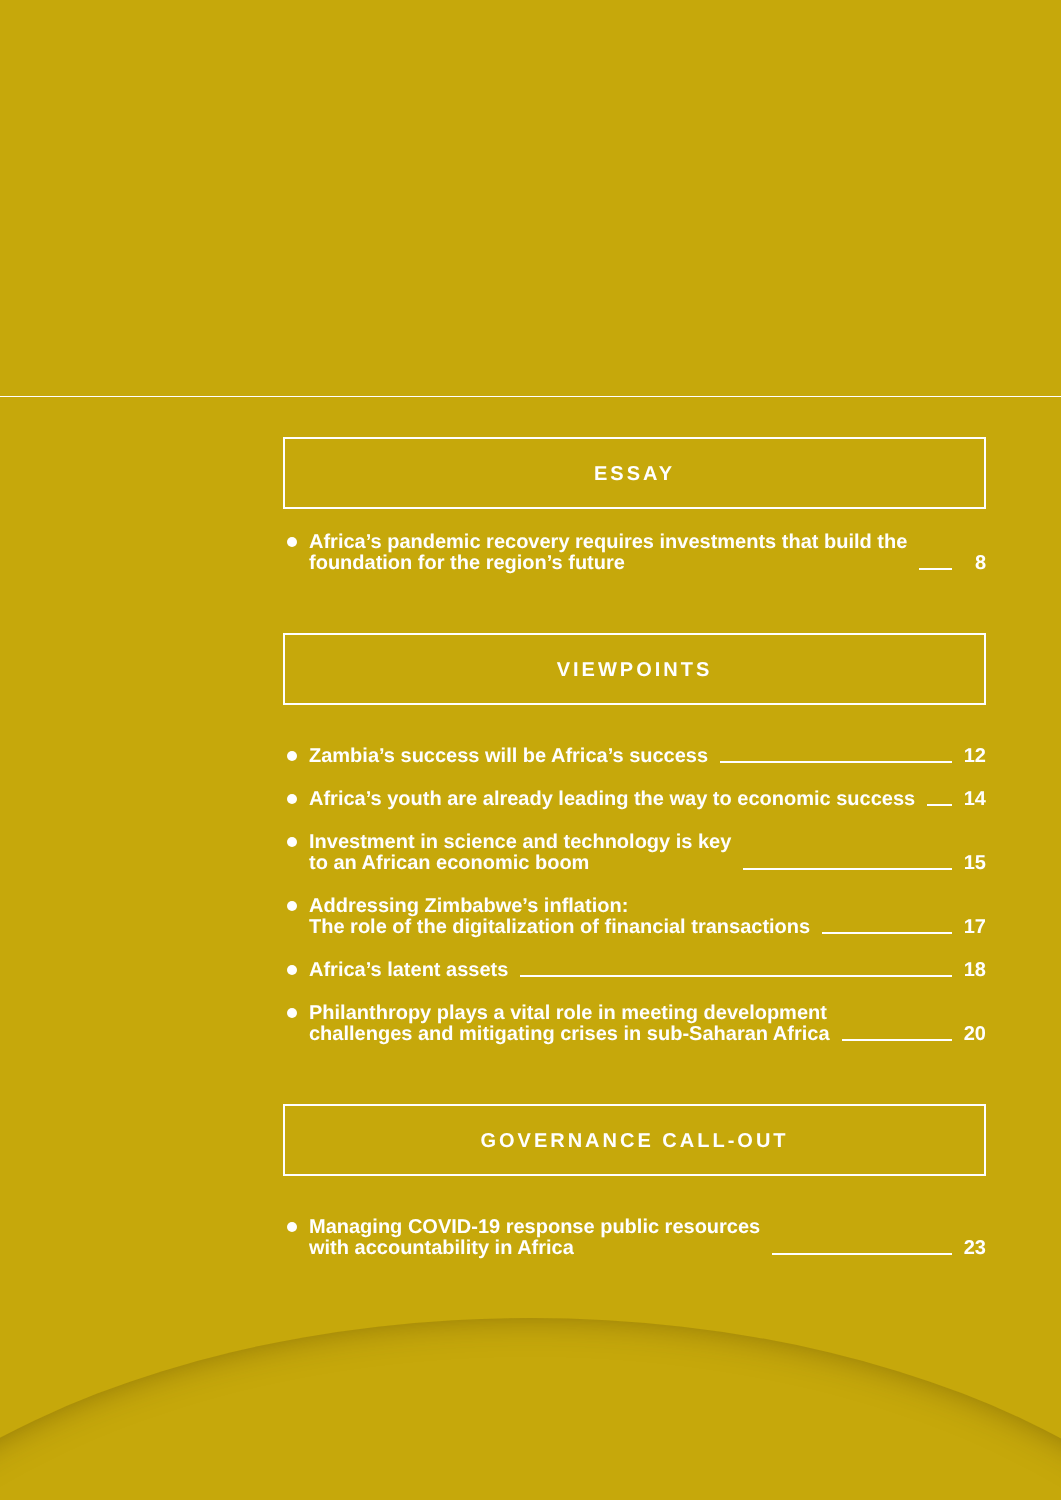ESSAY
Africa’s pandemic recovery requires investments that build the
foundation for the region’s future 8
VIEWPOINTS
Zambia’s success will be Africa’s success 12
Africa’s youth are already leading the way to economic success 14
Investment in science and technology is key
to an African economic boom 15
Addressing Zimbabwe’s inflation:
The role of the digitalization of financial transactions 17
Africa’s latent assets 18
Philanthropy plays a vital role in meeting development
challenges and mitigating crises in sub-Saharan Africa 20
GOVERNANCE CALL-OUT
Managing COVID-19 response public resources
with accountability in Africa 23